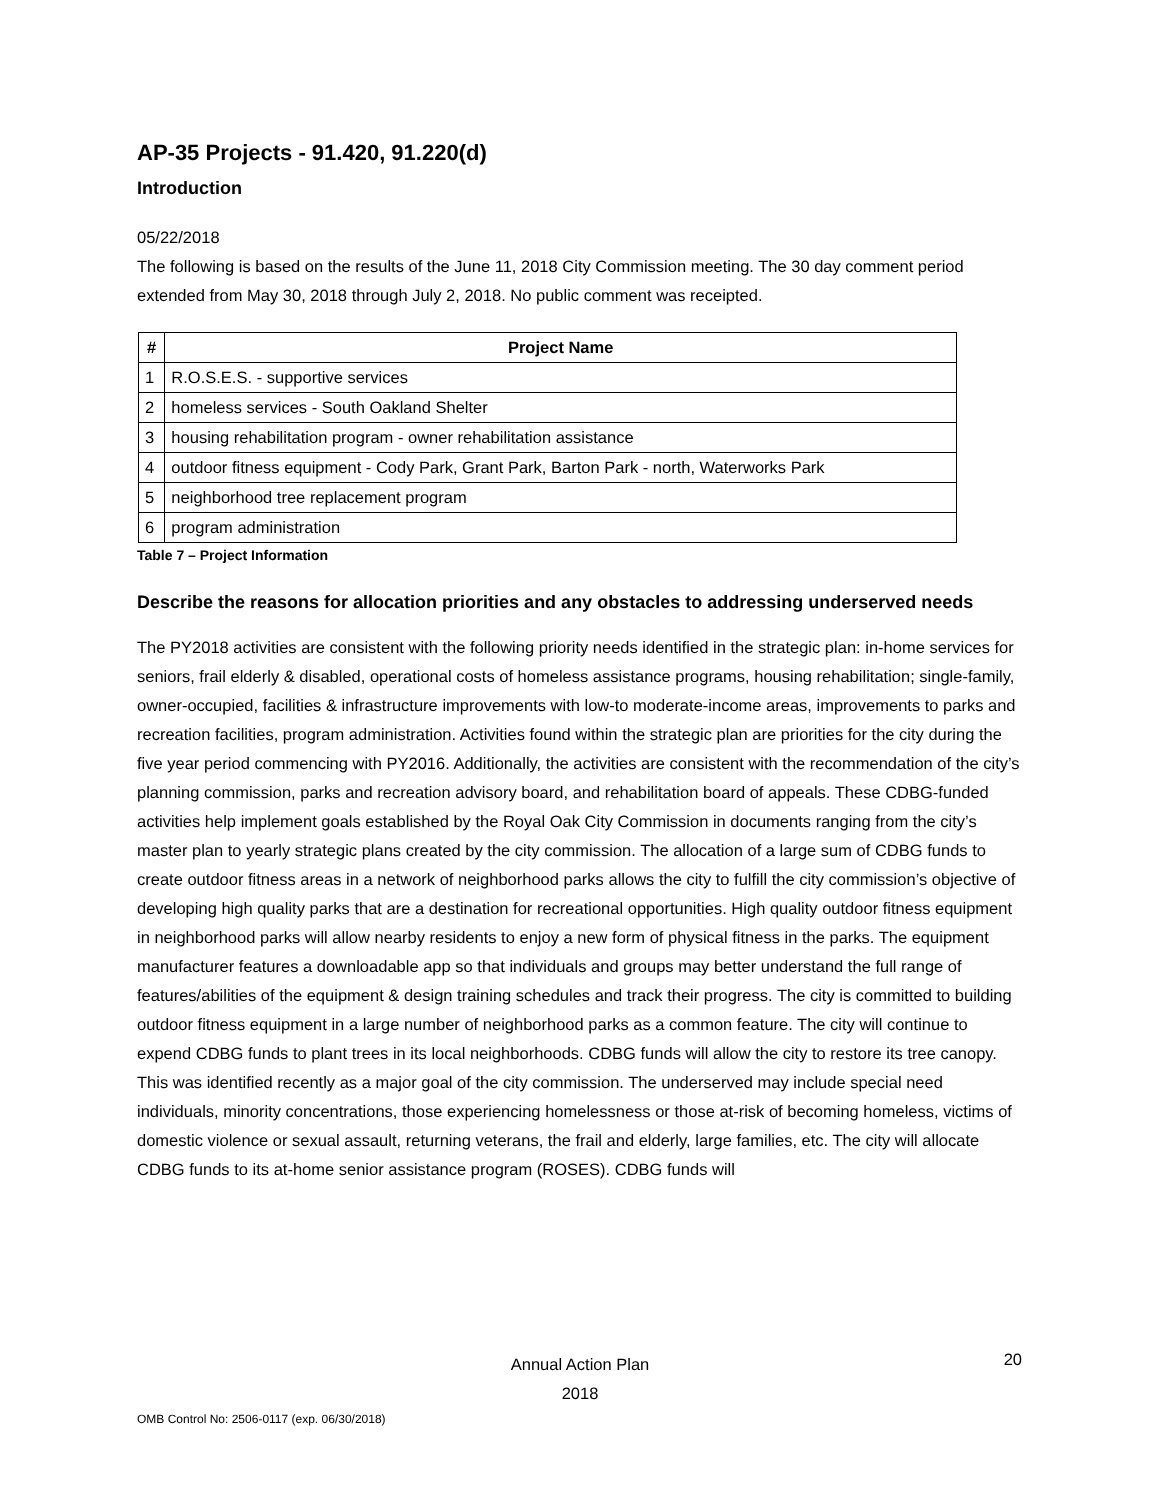AP-35 Projects - 91.420, 91.220(d)
Introduction
05/22/2018
The following is based on the results of the June 11, 2018 City Commission meeting. The 30 day comment period extended from May 30, 2018 through July 2, 2018. No public comment was receipted.
| # | Project Name |
| --- | --- |
| 1 | R.O.S.E.S. - supportive services |
| 2 | homeless services - South Oakland Shelter |
| 3 | housing rehabilitation program - owner rehabilitation assistance |
| 4 | outdoor fitness equipment - Cody Park, Grant Park, Barton Park - north, Waterworks Park |
| 5 | neighborhood tree replacement program |
| 6 | program administration |
Table 7 – Project Information
Describe the reasons for allocation priorities and any obstacles to addressing underserved needs
The PY2018 activities are consistent with the following priority needs identified in the strategic plan: in-home services for seniors, frail elderly & disabled, operational costs of homeless assistance programs, housing rehabilitation; single-family, owner-occupied, facilities & infrastructure improvements with low-to moderate-income areas, improvements to parks and recreation facilities, program administration. Activities found within the strategic plan are priorities for the city during the five year period commencing with PY2016. Additionally, the activities are consistent with the recommendation of the city’s planning commission, parks and recreation advisory board, and rehabilitation board of appeals. These CDBG-funded activities help implement goals established by the Royal Oak City Commission in documents ranging from the city’s master plan to yearly strategic plans created by the city commission. The allocation of a large sum of CDBG funds to create outdoor fitness areas in a network of neighborhood parks allows the city to fulfill the city commission’s objective of developing high quality parks that are a destination for recreational opportunities. High quality outdoor fitness equipment in neighborhood parks will allow nearby residents to enjoy a new form of physical fitness in the parks. The equipment manufacturer features a downloadable app so that individuals and groups may better understand the full range of features/abilities of the equipment & design training schedules and track their progress. The city is committed to building outdoor fitness equipment in a large number of neighborhood parks as a common feature. The city will continue to expend CDBG funds to plant trees in its local neighborhoods. CDBG funds will allow the city to restore its tree canopy. This was identified recently as a major goal of the city commission. The underserved may include special need individuals, minority concentrations, those experiencing homelessness or those at-risk of becoming homeless, victims of domestic violence or sexual assault, returning veterans, the frail and elderly, large families, etc. The city will allocate CDBG funds to its at-home senior assistance program (ROSES). CDBG funds will
Annual Action Plan
2018
20
OMB Control No: 2506-0117 (exp. 06/30/2018)